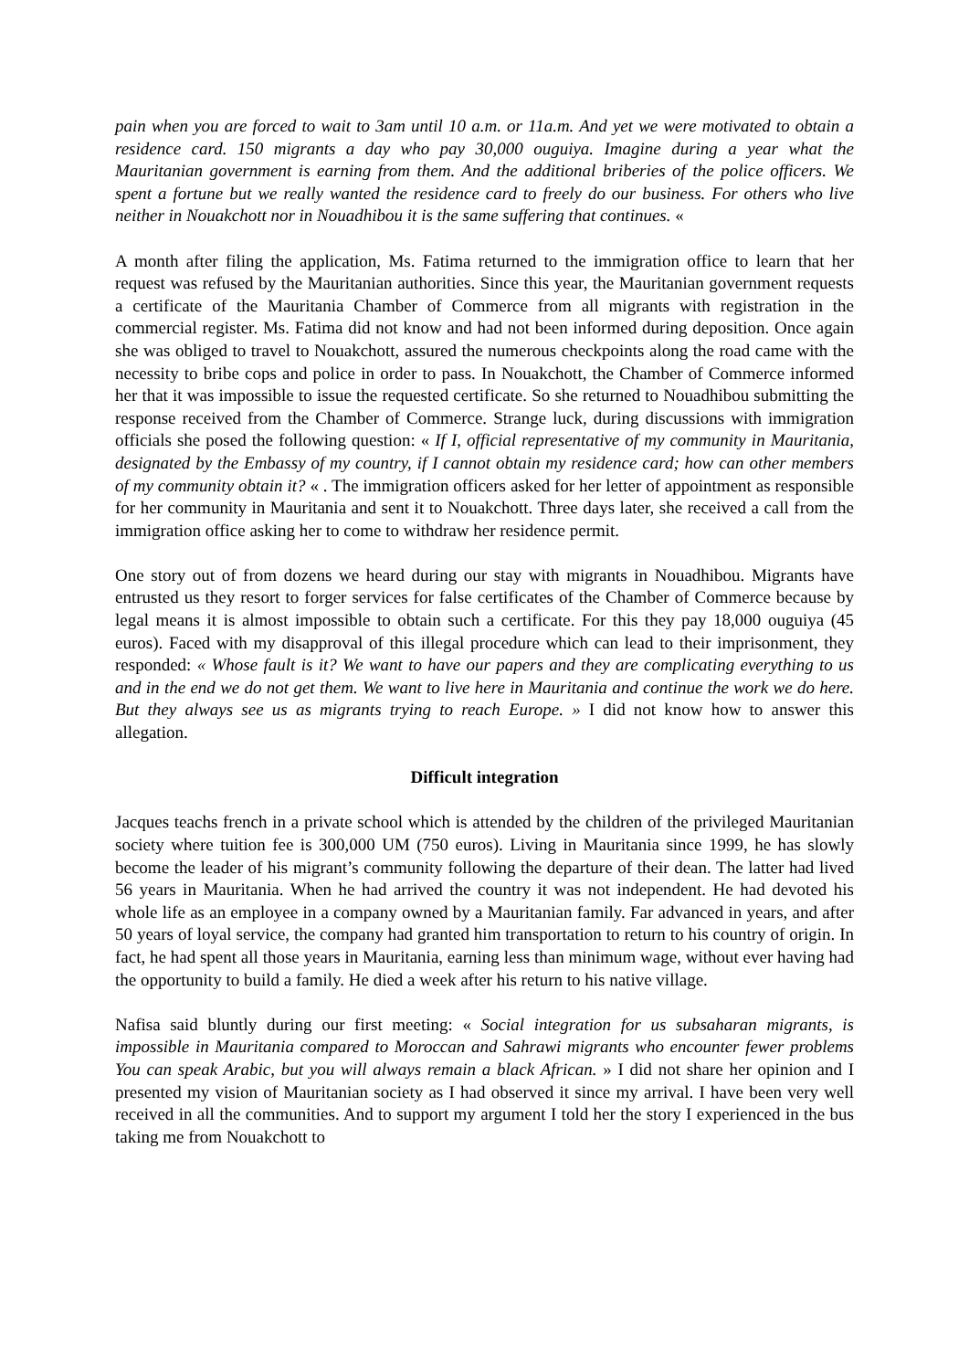pain when you are forced to wait to 3am until 10 a.m. or 11a.m. And yet we were motivated to obtain a residence card. 150 migrants a day who pay 30,000 ouguiya. Imagine during a year what the Mauritanian government is earning from them. And the additional briberies of the police officers. We spent a fortune but we really wanted the residence card to freely do our business. For others who live neither in Nouakchott nor in Nouadhibou it is the same suffering that continues. «
A month after filing the application, Ms. Fatima returned to the immigration office to learn that her request was refused by the Mauritanian authorities. Since this year, the Mauritanian government requests a certificate of the Mauritania Chamber of Commerce from all migrants with registration in the commercial register. Ms. Fatima did not know and had not been informed during deposition. Once again she was obliged to travel to Nouakchott, assured the numerous checkpoints along the road came with the necessity to bribe cops and police in order to pass. In Nouakchott, the Chamber of Commerce informed her that it was impossible to issue the requested certificate. So she returned to Nouadhibou submitting the response received from the Chamber of Commerce. Strange luck, during discussions with immigration officials she posed the following question: « If I, official representative of my community in Mauritania, designated by the Embassy of my country, if I cannot obtain my residence card; how can other members of my community obtain it? « . The immigration officers asked for her letter of appointment as responsible for her community in Mauritania and sent it to Nouakchott. Three days later, she received a call from the immigration office asking her to come to withdraw her residence permit.
One story out of from dozens we heard during our stay with migrants in Nouadhibou. Migrants have entrusted us they resort to forger services for false certificates of the Chamber of Commerce because by legal means it is almost impossible to obtain such a certificate. For this they pay 18,000 ouguiya (45 euros). Faced with my disapproval of this illegal procedure which can lead to their imprisonment, they responded: « Whose fault is it? We want to have our papers and they are complicating everything to us and in the end we do not get them. We want to live here in Mauritania and continue the work we do here. But they always see us as migrants trying to reach Europe. » I did not know how to answer this allegation.
Difficult integration
Jacques teachs french in a private school which is attended by the children of the privileged Mauritanian society where tuition fee is 300,000 UM (750 euros). Living in Mauritania since 1999, he has slowly become the leader of his migrant’s community following the departure of their dean. The latter had lived 56 years in Mauritania. When he had arrived the country it was not independent. He had devoted his whole life as an employee in a company owned by a Mauritanian family. Far advanced in years, and after 50 years of loyal service, the company had granted him transportation to return to his country of origin. In fact, he had spent all those years in Mauritania, earning less than minimum wage, without ever having had the opportunity to build a family. He died a week after his return to his native village.
Nafisa said bluntly during our first meeting: « Social integration for us subsaharan migrants, is impossible in Mauritania compared to Moroccan and Sahrawi migrants who encounter fewer problems You can speak Arabic, but you will always remain a black African. » I did not share her opinion and I presented my vision of Mauritanian society as I had observed it since my arrival. I have been very well received in all the communities. And to support my argument I told her the story I experienced in the bus taking me from Nouakchott to